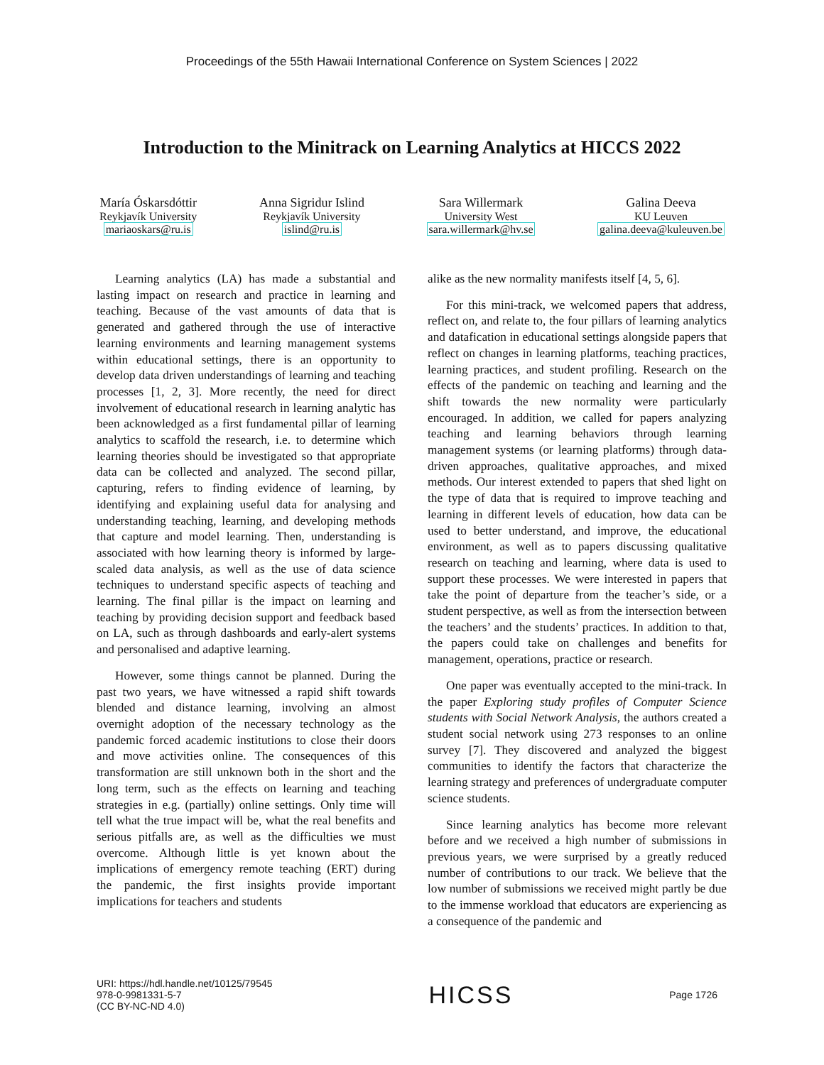Proceedings of the 55th Hawaii International Conference on System Sciences | 2022
Introduction to the Minitrack on Learning Analytics at HICCS 2022
María Óskarsdóttir
Reykjavík University
mariaoskars@ru.is
Anna Sigridur Islind
Reykjavík University
islind@ru.is
Sara Willermark
University West
sara.willermark@hv.se
Galina Deeva
KU Leuven
galina.deeva@kuleuven.be
Learning analytics (LA) has made a substantial and lasting impact on research and practice in learning and teaching. Because of the vast amounts of data that is generated and gathered through the use of interactive learning environments and learning management systems within educational settings, there is an opportunity to develop data driven understandings of learning and teaching processes [1, 2, 3]. More recently, the need for direct involvement of educational research in learning analytic has been acknowledged as a first fundamental pillar of learning analytics to scaffold the research, i.e. to determine which learning theories should be investigated so that appropriate data can be collected and analyzed. The second pillar, capturing, refers to finding evidence of learning, by identifying and explaining useful data for analysing and understanding teaching, learning, and developing methods that capture and model learning. Then, understanding is associated with how learning theory is informed by large-scaled data analysis, as well as the use of data science techniques to understand specific aspects of teaching and learning. The final pillar is the impact on learning and teaching by providing decision support and feedback based on LA, such as through dashboards and early-alert systems and personalised and adaptive learning.
However, some things cannot be planned. During the past two years, we have witnessed a rapid shift towards blended and distance learning, involving an almost overnight adoption of the necessary technology as the pandemic forced academic institutions to close their doors and move activities online. The consequences of this transformation are still unknown both in the short and the long term, such as the effects on learning and teaching strategies in e.g. (partially) online settings. Only time will tell what the true impact will be, what the real benefits and serious pitfalls are, as well as the difficulties we must overcome. Although little is yet known about the implications of emergency remote teaching (ERT) during the pandemic, the first insights provide important implications for teachers and students
alike as the new normality manifests itself [4, 5, 6].
For this mini-track, we welcomed papers that address, reflect on, and relate to, the four pillars of learning analytics and datafication in educational settings alongside papers that reflect on changes in learning platforms, teaching practices, learning practices, and student profiling. Research on the effects of the pandemic on teaching and learning and the shift towards the new normality were particularly encouraged. In addition, we called for papers analyzing teaching and learning behaviors through learning management systems (or learning platforms) through data-driven approaches, qualitative approaches, and mixed methods. Our interest extended to papers that shed light on the type of data that is required to improve teaching and learning in different levels of education, how data can be used to better understand, and improve, the educational environment, as well as to papers discussing qualitative research on teaching and learning, where data is used to support these processes. We were interested in papers that take the point of departure from the teacher’s side, or a student perspective, as well as from the intersection between the teachers’ and the students’ practices. In addition to that, the papers could take on challenges and benefits for management, operations, practice or research.
One paper was eventually accepted to the mini-track. In the paper Exploring study profiles of Computer Science students with Social Network Analysis, the authors created a student social network using 273 responses to an online survey [7]. They discovered and analyzed the biggest communities to identify the factors that characterize the learning strategy and preferences of undergraduate computer science students.
Since learning analytics has become more relevant before and we received a high number of submissions in previous years, we were surprised by a greatly reduced number of contributions to our track. We believe that the low number of submissions we received might partly be due to the immense workload that educators are experiencing as a consequence of the pandemic and
URI: https://hdl.handle.net/10125/79545
978-0-9981331-5-7
(CC BY-NC-ND 4.0)
HICSS
Page 1726